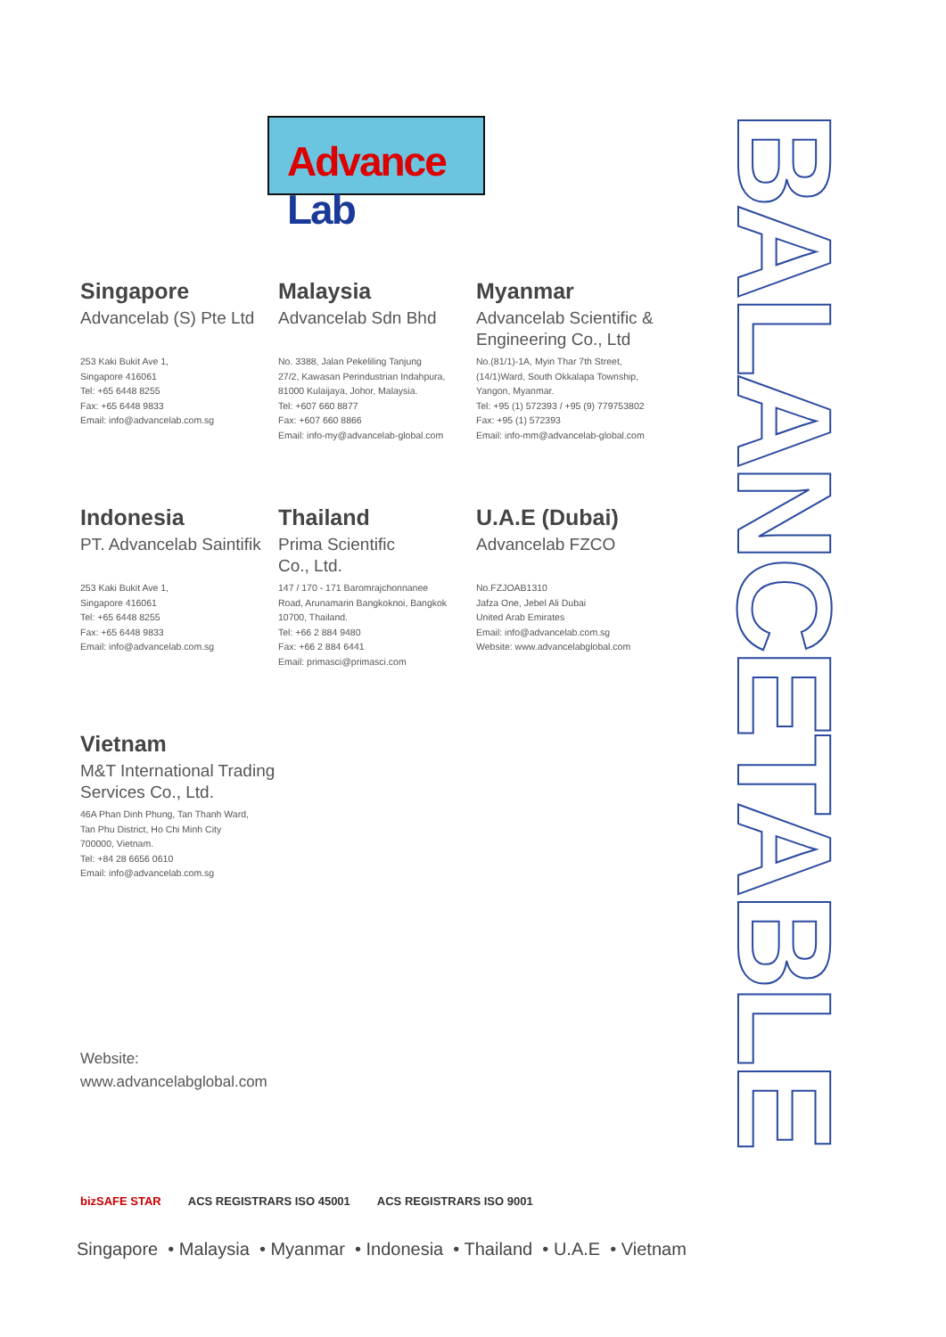Advance Lab
BALANCETABLE
Singapore
Advancelab (S) Pte Ltd
253 Kaki Bukit Ave 1,
Singapore 416061
Tel: +65 6448 8255
Fax: +65 6448 9833
Email: info@advancelab.com.sg
Malaysia
Advancelab Sdn Bhd
No. 3388, Jalan Pekeliling Tanjung
27/2, Kawasan Perindustrian Indahpura,
81000 Kulaijaya, Johor, Malaysia.
Tel: +607 660 8877
Fax: +607 660 8866
Email: info-my@advancelab-global.com
Myanmar
Advancelab Scientific & Engineering Co., Ltd
No.(81/1)-1A, Myin Thar 7th Street,
(14/1)Ward, South Okkalapa Township,
Yangon, Myanmar.
Tel: +95 (1) 572393 / +95 (9) 779753802
Fax: +95 (1) 572393
Email: info-mm@advancelab-global.com
Indonesia
PT. Advancelab Saintifik
253 Kaki Bukit Ave 1,
Singapore 416061
Tel: +65 6448 8255
Fax: +65 6448 9833
Email: info@advancelab.com.sg
Thailand
Prima Scientific
Co., Ltd.
147 / 170 - 171 Baromrajchonnanee
Road, Arunamarin Bangkoknoi, Bangkok
10700, Thailand.
Tel: +66 2 884 9480
Fax: +66 2 884 6441
Email: primasci@primasci.com
U.A.E (Dubai)
Advancelab FZCO
No.FZJOAB1310
Jafza One, Jebel Ali Dubai
United Arab Emirates
Email: info@advancelab.com.sg
Website: www.advancelabglobal.com
Vietnam
M&T International Trading Services Co., Ltd.
46A Phan Dinh Phung, Tan Thanh Ward,
Tan Phu District, Ho Chi Minh City
700000, Vietnam.
Tel: +84 28 6656 0610
Email: info@advancelab.com.sg
Website:
www.advancelabglobal.com
bizSAFE STAR ACS REGISTRARS ISO 45001 ACS REGISTRARS ISO 9001
Singapore • Malaysia • Myanmar • Indonesia • Thailand • U.A.E • Vietnam